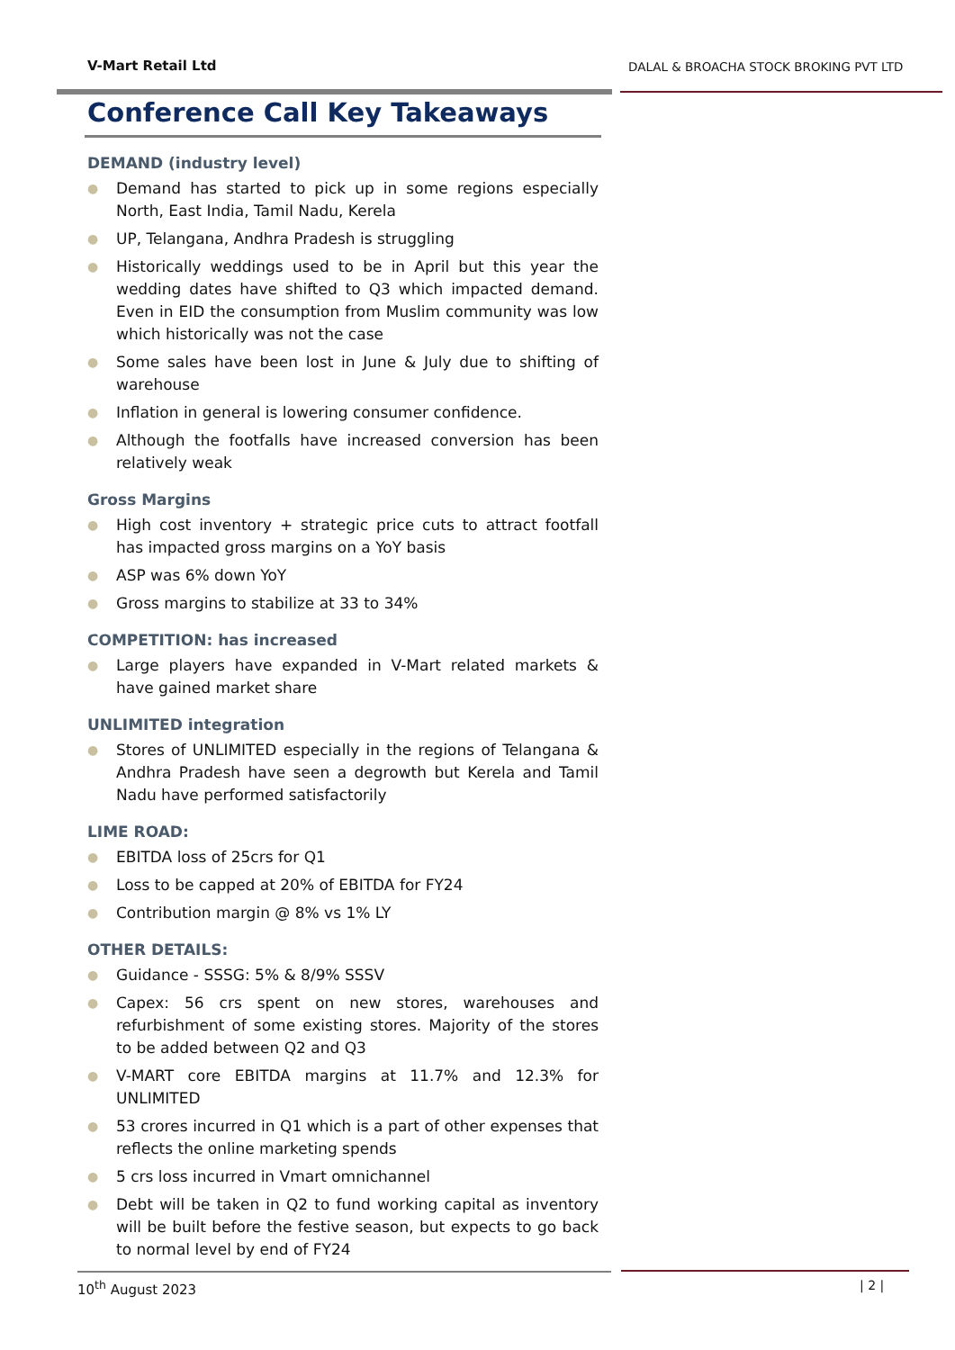V-Mart Retail Ltd
DALAL & BROACHA STOCK BROKING PVT LTD
Conference Call Key Takeaways
DEMAND (industry level)
● Demand has started to pick up in some regions especially North, East India, Tamil Nadu, Kerela
● UP, Telangana, Andhra Pradesh is struggling
● Historically weddings used to be in April but this year the wedding dates have shifted to Q3 which impacted demand. Even in EID the consumption from Muslim community was low which historically was not the case
● Some sales have been lost in June & July due to shifting of warehouse
● Inflation in general is lowering consumer confidence.
● Although the footfalls have increased conversion has been relatively weak
Gross Margins
● High cost inventory + strategic price cuts to attract footfall has impacted gross margins on a YoY basis
● ASP was 6% down YoY
● Gross margins to stabilize at 33 to 34%
COMPETITION: has increased
● Large players have expanded in V-Mart related markets & have gained market share
UNLIMITED integration
● Stores of UNLIMITED especially in the regions of Telangana & Andhra Pradesh have seen a degrowth but Kerela and Tamil Nadu have performed satisfactorily
LIME ROAD:
● EBITDA loss of 25crs for Q1
● Loss to be capped at 20% of EBITDA for FY24
● Contribution margin @ 8% vs 1% LY
OTHER DETAILS:
● Guidance - SSSG: 5% & 8/9% SSSV
● Capex: 56 crs spent on new stores, warehouses and refurbishment of some existing stores. Majority of the stores to be added between Q2 and Q3
● V-MART core EBITDA margins at 11.7% and 12.3% for UNLIMITED
● 53 crores incurred in Q1 which is a part of other expenses that reflects the online marketing spends
● 5 crs loss incurred in Vmart omnichannel
● Debt will be taken in Q2 to fund working capital as inventory will be built before the festive season, but expects to go back to normal level by end of FY24
10<sup>th</sup> August 2023 | 2 |